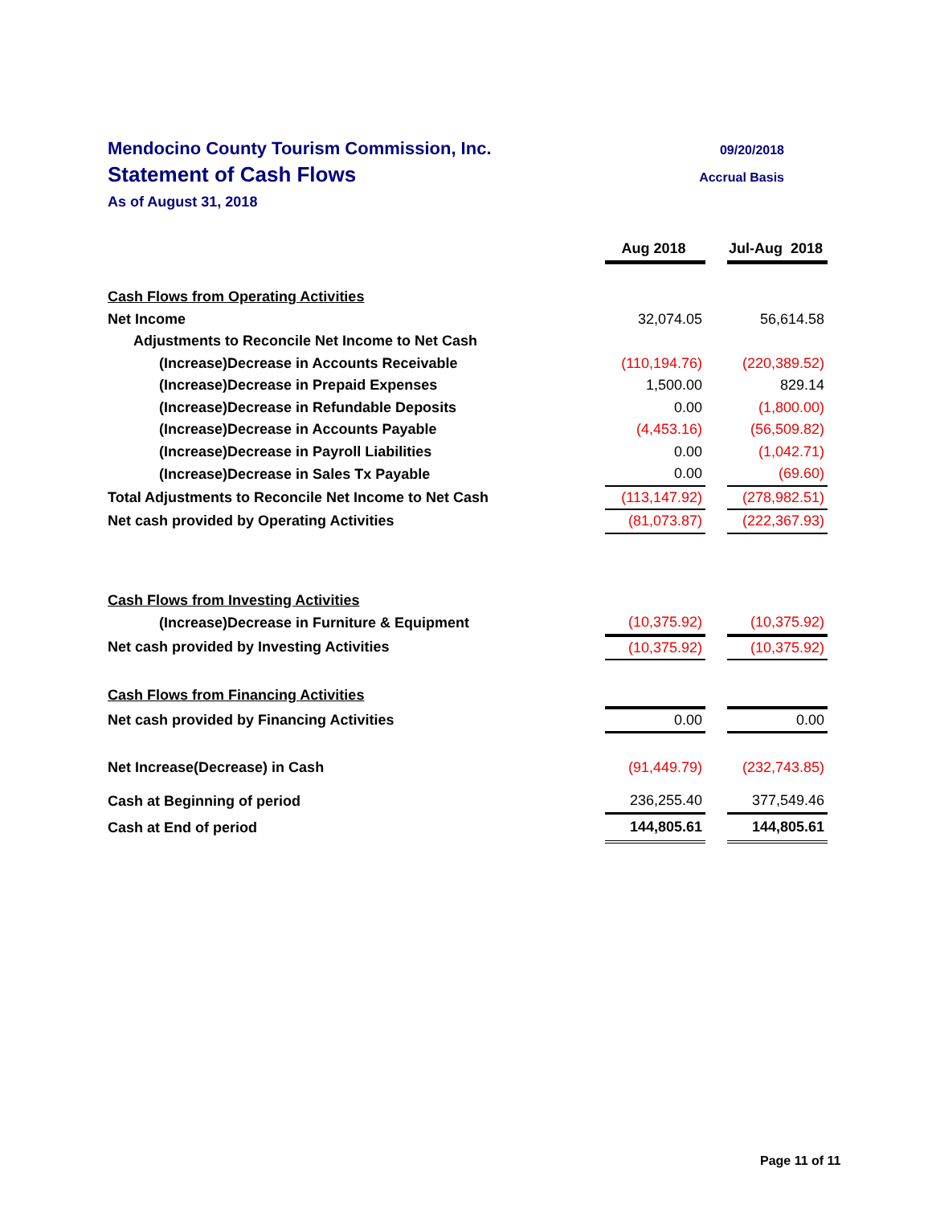Mendocino County Tourism Commission, Inc. 09/20/2018
Statement of Cash Flows Accrual Basis
As of August 31, 2018
| | Aug 2018 | | Jul-Aug 2018 |
| --- | --- | --- | --- |
| Cash Flows from Operating Activities | | | |
| Net Income | 32,074.05 | | 56,614.58 |
| Adjustments to Reconcile Net Income to Net Cash | | | |
| (Increase)Decrease in Accounts Receivable | (110,194.76) | | (220,389.52) |
| (Increase)Decrease in Prepaid Expenses | 1,500.00 | | 829.14 |
| (Increase)Decrease in Refundable Deposits | 0.00 | | (1,800.00) |
| (Increase)Decrease in Accounts Payable | (4,453.16) | | (56,509.82) |
| (Increase)Decrease in Payroll Liabilities | 0.00 | | (1,042.71) |
| (Increase)Decrease in Sales Tx Payable | 0.00 | | (69.60) |
| Total Adjustments to Reconcile Net Income to Net Cash | (113,147.92) | | (278,982.51) |
| Net cash provided by Operating Activities | (81,073.87) | | (222,367.93) |
| Cash Flows from Investing Activities | | | |
| (Increase)Decrease in Furniture & Equipment | (10,375.92) | | (10,375.92) |
| Net cash provided by Investing Activities | (10,375.92) | | (10,375.92) |
| Cash Flows from Financing Activities | | | |
| Net cash provided by Financing Activities | 0.00 | | 0.00 |
| Net Increase(Decrease) in Cash | (91,449.79) | | (232,743.85) |
| Cash at Beginning of period | 236,255.40 | | 377,549.46 |
| Cash at End of period | 144,805.61 | | 144,805.61 |
Page 11 of 11